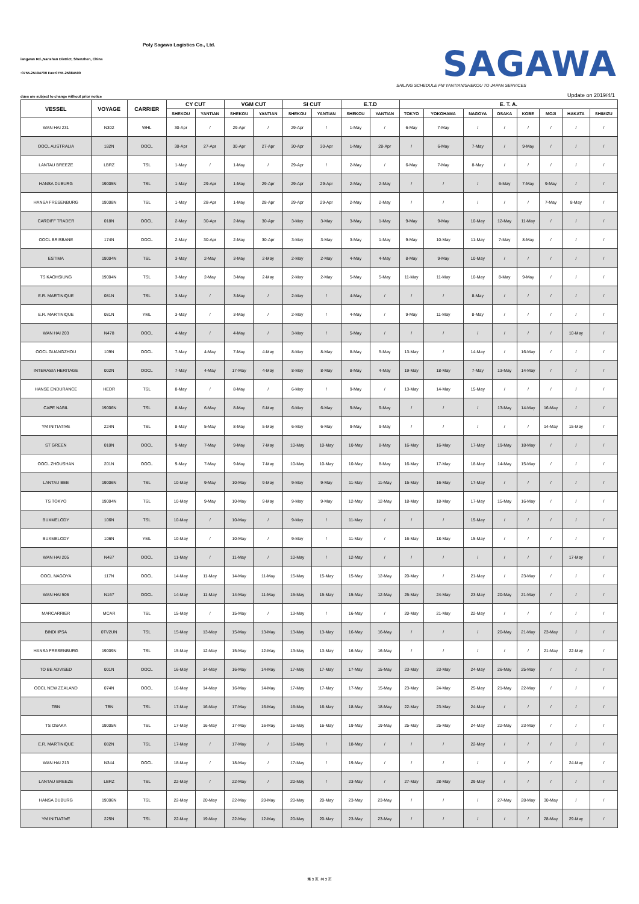Poly Sagawa Logistics Co., Ltd.
iangwan Rd.,Nanshan District, Shenzhen, China
:0755-25194700 Fax:0755-25884500
SAGAWA
SAILING SCHEDULE FM YANTIAN/SHEKOU TO JAPAN SERVICES
dues are subject to change without prior notice
Update on 2019/4/1
| VESSEL | VOYAGE | CARRIER | CY CUT | | VGM CUT | | SI CUT | | E.T.D | | E. T. A. | | | | | | | |
| --- | --- | --- | --- | --- | --- | --- | --- | --- | --- | --- | --- | --- | --- | --- | --- | --- | --- | --- |
| | | | SHEKOU | YANTIAN | SHEKOU | YANTIAN | SHEKOU | YANTIAN | SHEKOU | YANTIAN | TOKYO | YOKOHAMA | NAGOYA | OSAKA | KOBE | MOJI | HAKATA | SHIMIZU |
| WAN HAI 231 | N302 | WHL | 30-Apr | / | 29-Apr | / | 29-Apr | / | 1-May | / | 6-May | 7-May | / | / | / | / | / | / |
| OOCL AUSTRALIA | 182N | OOCL | 30-Apr | 27-Apr | 30-Apr | 27-Apr | 30-Apr | 30-Apr | 1-May | 28-Apr | / | 6-May | 7-May | / | 9-May | / | / | / |
| LANTAU BREEZE | LBRZ | TSL | 1-May | / | 1-May | / | 29-Apr | / | 2-May | / | 6-May | 7-May | 8-May | / | / | / | / | / |
| HANSA DUBURG | 19005N | TSL | 1-May | 29-Apr | 1-May | 29-Apr | 29-Apr | 29-Apr | 2-May | 2-May | / | / | / | 6-May | 7-May | 9-May | / | / |
| HANSA FRESENBURG | 19008N | TSL | 1-May | 28-Apr | 1-May | 28-Apr | 29-Apr | 29-Apr | 2-May | 2-May | / | / | / | / | / | 7-May | 8-May | / |
| CARDIFF TRADER | 018N | OOCL | 2-May | 30-Apr | 2-May | 30-Apr | 3-May | 3-May | 3-May | 1-May | 9-May | 9-May | 10-May | 12-May | 11-May | / | / | / |
| OOCL BRISBANE | 174N | OOCL | 2-May | 30-Apr | 2-May | 30-Apr | 3-May | 3-May | 3-May | 1-May | 9-May | 10-May | 11-May | 7-May | 8-May | / | / | / |
| ESTIMA | 19004N | TSL | 3-May | 2-May | 3-May | 2-May | 2-May | 2-May | 4-May | 4-May | 8-May | 9-May | 10-May | / | / | / | / | / |
| TS KAOHSIUNG | 19004N | TSL | 3-May | 2-May | 3-May | 2-May | 2-May | 2-May | 5-May | 5-May | 11-May | 11-May | 10-May | 8-May | 9-May | / | / | / |
| E.R. MARTINIQUE | 081N | TSL | 3-May | / | 3-May | / | 2-May | / | 4-May | / | / | / | 8-May | / | / | / | / | / |
| E.R. MARTINIQUE | 081N | YML | 3-May | / | 3-May | / | 2-May | / | 4-May | / | 9-May | 11-May | 8-May | / | / | / | / | / |
| WAN HAI 203 | N478 | OOCL | 4-May | / | 4-May | / | 3-May | / | 5-May | / | / | / | / | / | / | / | 10-May | / |
| OOCL GUANGZHOU | 109N | OOCL | 7-May | 4-May | 7-May | 4-May | 8-May | 8-May | 8-May | 5-May | 13-May | / | 14-May | / | 16-May | / | / | / |
| INTERASIA HERITAGE | 002N | OOCL | 7-May | 4-May | 17-May | 4-May | 8-May | 8-May | 8-May | 4-May | 19-May | 18-May | 7-May | 13-May | 14-May | / | / | / |
| HANSE ENDURANCE | HEDR | TSL | 8-May | / | 8-May | / | 6-May | / | 9-May | / | 13-May | 14-May | 15-May | / | / | / | / | / |
| CAPE NABIL | 19006N | TSL | 8-May | 6-May | 8-May | 6-May | 6-May | 6-May | 9-May | 9-May | / | / | / | 13-May | 14-May | 16-May | / | / |
| YM INITIATIVE | 224N | TSL | 8-May | 5-May | 8-May | 5-May | 6-May | 6-May | 9-May | 9-May | / | / | / | / | / | 14-May | 15-May | / |
| ST GREEN | 010N | OOCL | 9-May | 7-May | 9-May | 7-May | 10-May | 10-May | 10-May | 8-May | 16-May | 16-May | 17-May | 19-May | 18-May | / | / | / |
| OOCL ZHOUSHAN | 201N | OOCL | 9-May | 7-May | 9-May | 7-May | 10-May | 10-May | 10-May | 8-May | 16-May | 17-May | 18-May | 14-May | 15-May | / | / | / |
| LANTAU BEE | 19006N | TSL | 10-May | 9-May | 10-May | 9-May | 9-May | 9-May | 11-May | 11-May | 15-May | 16-May | 17-May | / | / | / | / | / |
| TS TOKYO | 19004N | TSL | 10-May | 9-May | 10-May | 9-May | 9-May | 9-May | 12-May | 12-May | 18-May | 18-May | 17-May | 15-May | 16-May | / | / | / |
| BUXMELODY | 106N | TSL | 10-May | / | 10-May | / | 9-May | / | 11-May | / | / | / | 15-May | / | / | / | / | / |
| BUXMELODY | 106N | YML | 10-May | / | 10-May | / | 9-May | / | 11-May | / | 16-May | 18-May | 15-May | / | / | / | / | / |
| WAN HAI 205 | N487 | OOCL | 11-May | / | 11-May | / | 10-May | / | 12-May | / | / | / | / | / | / | / | 17-May | / |
| OOCL NAGOYA | 117N | OOCL | 14-May | 11-May | 14-May | 11-May | 15-May | 15-May | 15-May | 12-May | 20-May | / | 21-May | / | 23-May | / | / | / |
| WAN HAI 506 | N167 | OOCL | 14-May | 11-May | 14-May | 11-May | 15-May | 15-May | 15-May | 12-May | 25-May | 24-May | 23-May | 20-May | 21-May | / | / | / |
| MARCARRIER | MCAR | TSL | 15-May | / | 15-May | / | 13-May | / | 16-May | / | 20-May | 21-May | 22-May | / | / | / | / | / |
| BINDI IPSA | 0TV2UN | TSL | 15-May | 13-May | 15-May | 13-May | 13-May | 13-May | 16-May | 16-May | / | / | / | 20-May | 21-May | 23-May | / | / |
| HANSA FRESENBURG | 19009N | TSL | 15-May | 12-May | 15-May | 12-May | 13-May | 13-May | 16-May | 16-May | / | / | / | / | / | 21-May | 22-May | / |
| TO BE ADVISED | 001N | OOCL | 16-May | 14-May | 16-May | 14-May | 17-May | 17-May | 17-May | 15-May | 23-May | 23-May | 24-May | 26-May | 25-May | / | / | / |
| OOCL NEW ZEALAND | 074N | OOCL | 16-May | 14-May | 16-May | 14-May | 17-May | 17-May | 17-May | 15-May | 23-May | 24-May | 25-May | 21-May | 22-May | / | / | / |
| TBN | TBN | TSL | 17-May | 16-May | 17-May | 16-May | 16-May | 16-May | 18-May | 18-May | 22-May | 23-May | 24-May | / | / | / | / | / |
| TS OSAKA | 19005N | TSL | 17-May | 16-May | 17-May | 16-May | 16-May | 16-May | 19-May | 19-May | 25-May | 25-May | 24-May | 22-May | 23-May | / | / | / |
| E.R. MARTINIQUE | 082N | TSL | 17-May | / | 17-May | / | 16-May | / | 18-May | / | / | / | 22-May | / | / | / | / | / |
| WAN HAI 213 | N344 | OOCL | 18-May | / | 18-May | / | 17-May | / | 19-May | / | / | / | / | / | / | / | 24-May | / |
| LANTAU BREEZE | LBRZ | TSL | 22-May | / | 22-May | / | 20-May | / | 23-May | / | 27-May | 28-May | 29-May | / | / | / | / | / |
| HANSA DUBURG | 19006N | TSL | 22-May | 20-May | 22-May | 20-May | 20-May | 20-May | 23-May | 23-May | / | / | / | 27-May | 28-May | 30-May | / | / |
| YM INITIATIVE | 225N | TSL | 22-May | 19-May | 22-May | 12-May | 20-May | 20-May | 23-May | 23-May | / | / | / | / | / | 28-May | 29-May | / |
第 3 页, 共 3 页